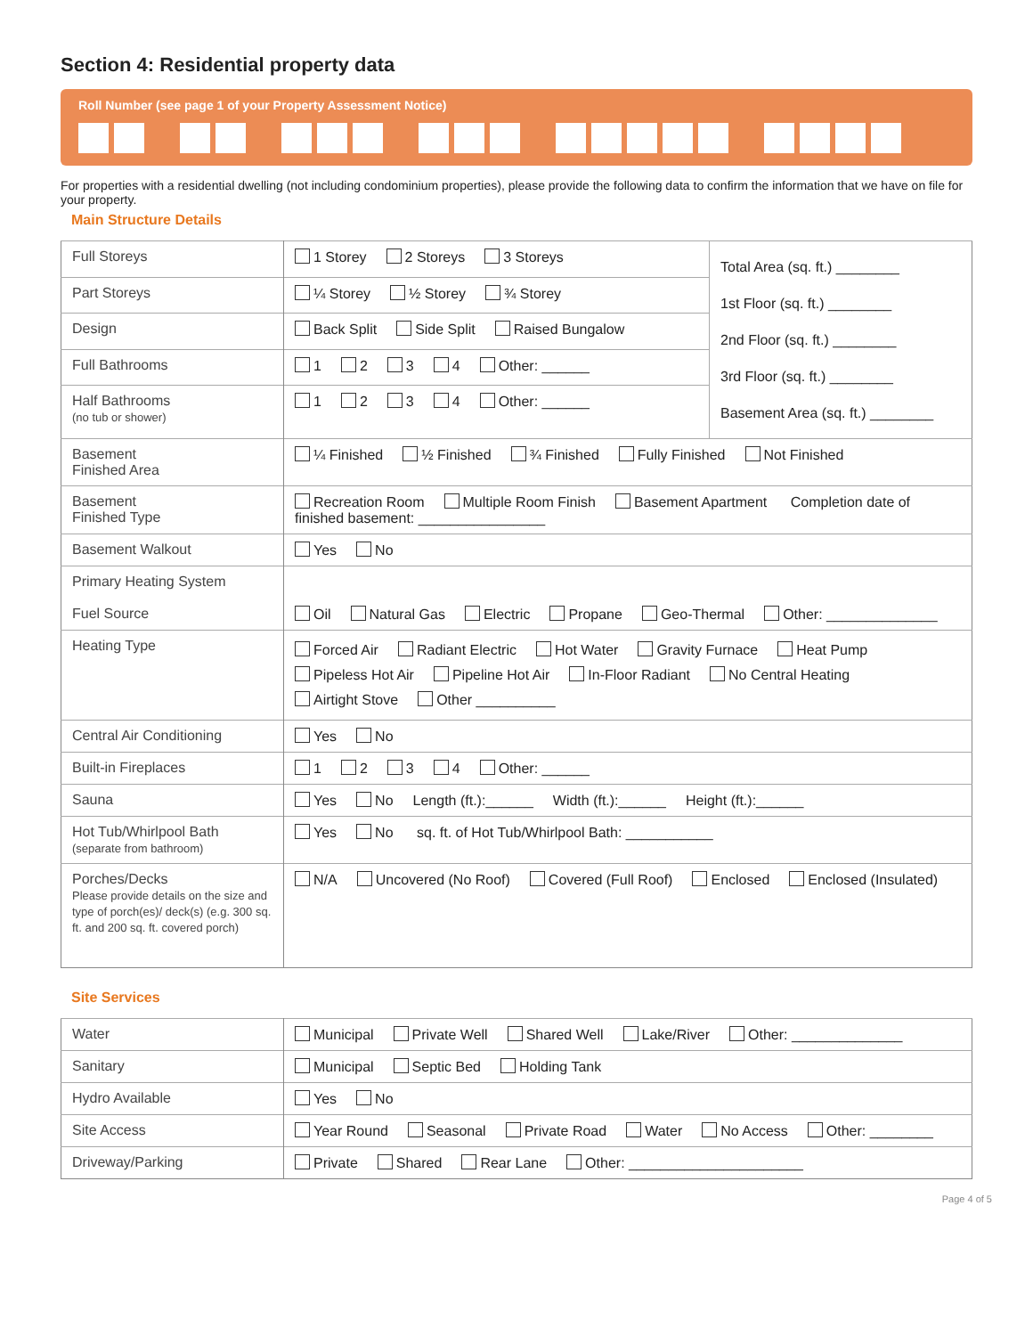Section 4: Residential property data
Roll Number (see page 1 of your Property Assessment Notice)
For properties with a residential dwelling (not including condominium properties), please provide the following data to confirm the information that we have on file for your property.
Main Structure Details
| Full Storeys | 1 Storey 2 Storeys 3 Storeys | Total Area (sq. ft.) ________ 1st Floor (sq. ft.) ________ 2nd Floor (sq. ft.) ________ 3rd Floor (sq. ft.) ________ Basement Area (sq. ft.) ________ |
| Part Storeys | ¼ Storey ½ Storey ¾ Storey | |
| Design | Back Split Side Split Raised Bungalow | |
| Full Bathrooms | 1 2 3 4 Other: ______ | |
| Half Bathrooms (no tub or shower) | 1 2 3 4 Other: ______ | |
| Basement Finished Area | ¼ Finished ½ Finished ¾ Finished Fully Finished Not Finished | |
| Basement Finished Type | Recreation Room Multiple Room Finish Basement Apartment Completion date of finished basement: ________________ | |
| Basement Walkout | Yes No | |
| Primary Heating System Fuel Source | Oil Natural Gas Electric Propane Geo-Thermal Other: ______________ | |
| Heating Type | Forced Air Radiant Electric Hot Water Gravity Furnace Heat Pump Pipeless Hot Air Pipeline Hot Air In-Floor Radiant No Central Heating Airtight Stove Other __________ | |
| Central Air Conditioning | Yes No | |
| Built-in Fireplaces | 1 2 3 4 Other: ______ | |
| Sauna | Yes No Length (ft.):______ Width (ft.):______ Height (ft.):______ | |
| Hot Tub/Whirlpool Bath (separate from bathroom) | Yes No sq. ft. of Hot Tub/Whirlpool Bath: ___________ | |
| Porches/Decks Please provide details on the size and type of porch(es)/ deck(s) (e.g. 300 sq. ft. and 200 sq. ft. covered porch) | N/A Uncovered (No Roof) Covered (Full Roof) Enclosed Enclosed (Insulated) | |
Site Services
| Water | Municipal Private Well Shared Well Lake/River Other: ______________ |
| Sanitary | Municipal Septic Bed Holding Tank |
| Hydro Available | Yes No |
| Site Access | Year Round Seasonal Private Road Water No Access Other: ________ |
| Driveway/Parking | Private Shared Rear Lane Other: ______________________ |
Page 4 of 5